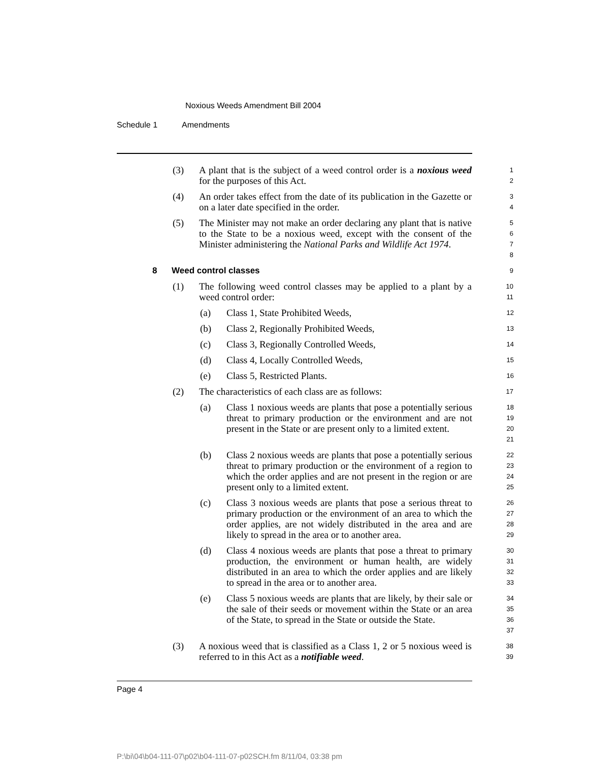Noxious Weeds Amendment Bill 2004
Schedule 1 Amendments
(3) A plant that is the subject of a weed control order is a noxious weed for the purposes of this Act.
1 2
(4) An order takes effect from the date of its publication in the Gazette or on a later date specified in the order.
3 4
(5) The Minister may not make an order declaring any plant that is native to the State to be a noxious weed, except with the consent of the Minister administering the National Parks and Wildlife Act 1974.
5 6 7 8
8 Weed control classes
9
(1) The following weed control classes may be applied to a plant by a weed control order:
10 11
(a) Class 1, State Prohibited Weeds,
12
(b) Class 2, Regionally Prohibited Weeds,
13
(c) Class 3, Regionally Controlled Weeds,
14
(d) Class 4, Locally Controlled Weeds,
15
(e) Class 5, Restricted Plants.
16
(2) The characteristics of each class are as follows:
17
(a) Class 1 noxious weeds are plants that pose a potentially serious threat to primary production or the environment and are not present in the State or are present only to a limited extent.
18 19 20 21
(b) Class 2 noxious weeds are plants that pose a potentially serious threat to primary production or the environment of a region to which the order applies and are not present in the region or are present only to a limited extent.
22 23 24 25
(c) Class 3 noxious weeds are plants that pose a serious threat to primary production or the environment of an area to which the order applies, are not widely distributed in the area and are likely to spread in the area or to another area.
26 27 28 29
(d) Class 4 noxious weeds are plants that pose a threat to primary production, the environment or human health, are widely distributed in an area to which the order applies and are likely to spread in the area or to another area.
30 31 32 33
(e) Class 5 noxious weeds are plants that are likely, by their sale or the sale of their seeds or movement within the State or an area of the State, to spread in the State or outside the State.
34 35 36 37
(3) A noxious weed that is classified as a Class 1, 2 or 5 noxious weed is referred to in this Act as a notifiable weed.
38 39
Page 4
P:\bi\04\b04-111-07\p02\b04-111-07-p02SCH.fm 8/11/04, 03:38 pm